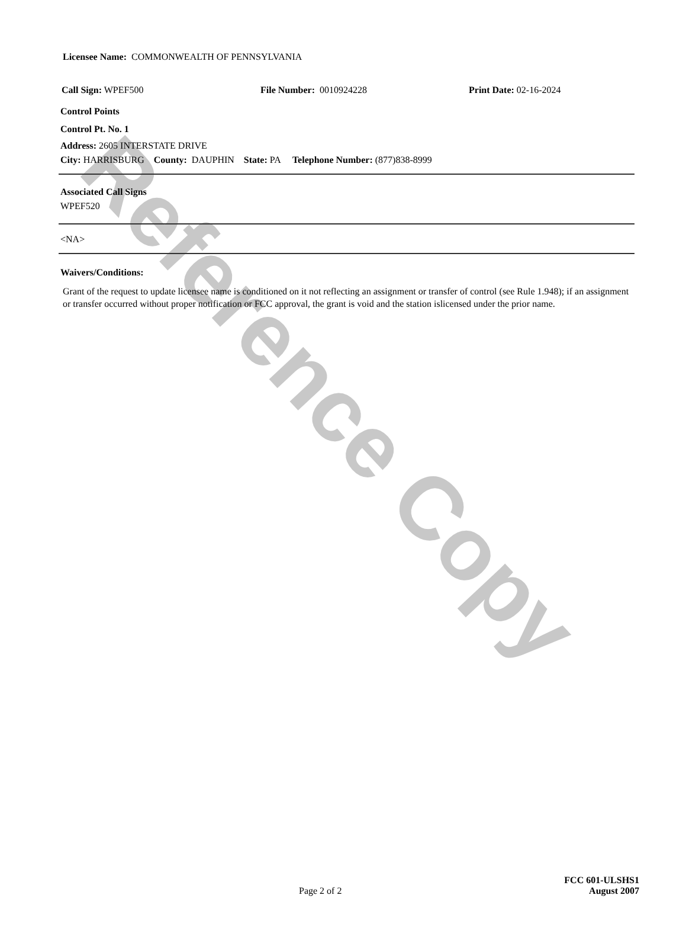Reference Copy
Licensee Name: COMMONWEALTH OF PENNSYLVANIA
Call Sign: WPEF500 File Number: 0010924228 Print Date: 02-16-2024
Control Points
Control Pt. No. 1
Address: 2605 INTERSTATE DRIVE
City: HARRISBURG County: DAUPHIN State: PA Telephone Number: (877)838-8999
Associated Call Signs
WPEF520
<NA>
Waivers/Conditions:
Grant of the request to update licensee name is conditioned on it not reflecting an assignment or transfer of control (see Rule 1.948); if an assignment or transfer occurred without proper notification or FCC approval, the grant is void and the station islicensed under the prior name.
FCC 601-ULSHS1
Page 2 of 2 August 2007